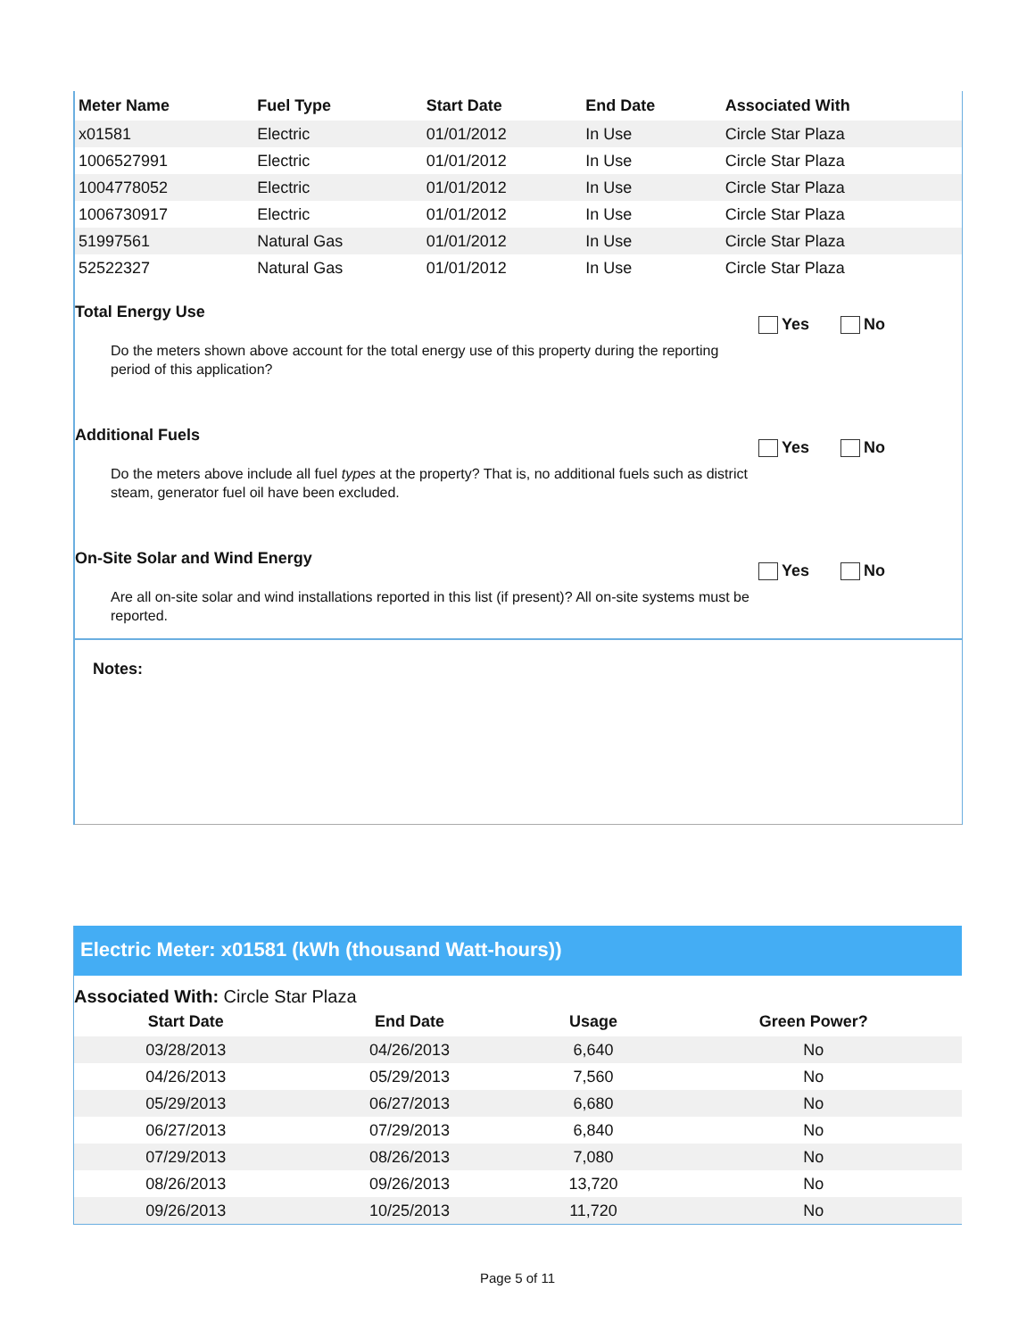| Meter Name | Fuel Type | Start Date | End Date | Associated With |
| --- | --- | --- | --- | --- |
| x01581 | Electric | 01/01/2012 | In Use | Circle Star Plaza |
| 1006527991 | Electric | 01/01/2012 | In Use | Circle Star Plaza |
| 1004778052 | Electric | 01/01/2012 | In Use | Circle Star Plaza |
| 1006730917 | Electric | 01/01/2012 | In Use | Circle Star Plaza |
| 51997561 | Natural Gas | 01/01/2012 | In Use | Circle Star Plaza |
| 52522327 | Natural Gas | 01/01/2012 | In Use | Circle Star Plaza |
Total Energy Use
Yes No
Do the meters shown above account for the total energy use of this property during the reporting period of this application?
Additional Fuels
Yes No
Do the meters above include all fuel types at the property? That is, no additional fuels such as district steam, generator fuel oil have been excluded.
On-Site Solar and Wind Energy
Yes No
Are all on-site solar and wind installations reported in this list (if present)? All on-site systems must be reported.
Notes:
Electric Meter: x01581 (kWh (thousand Watt-hours))
Associated With: Circle Star Plaza
| Start Date | End Date | Usage | Green Power? |
| --- | --- | --- | --- |
| 03/28/2013 | 04/26/2013 | 6,640 | No |
| 04/26/2013 | 05/29/2013 | 7,560 | No |
| 05/29/2013 | 06/27/2013 | 6,680 | No |
| 06/27/2013 | 07/29/2013 | 6,840 | No |
| 07/29/2013 | 08/26/2013 | 7,080 | No |
| 08/26/2013 | 09/26/2013 | 13,720 | No |
| 09/26/2013 | 10/25/2013 | 11,720 | No |
Page 5 of 11